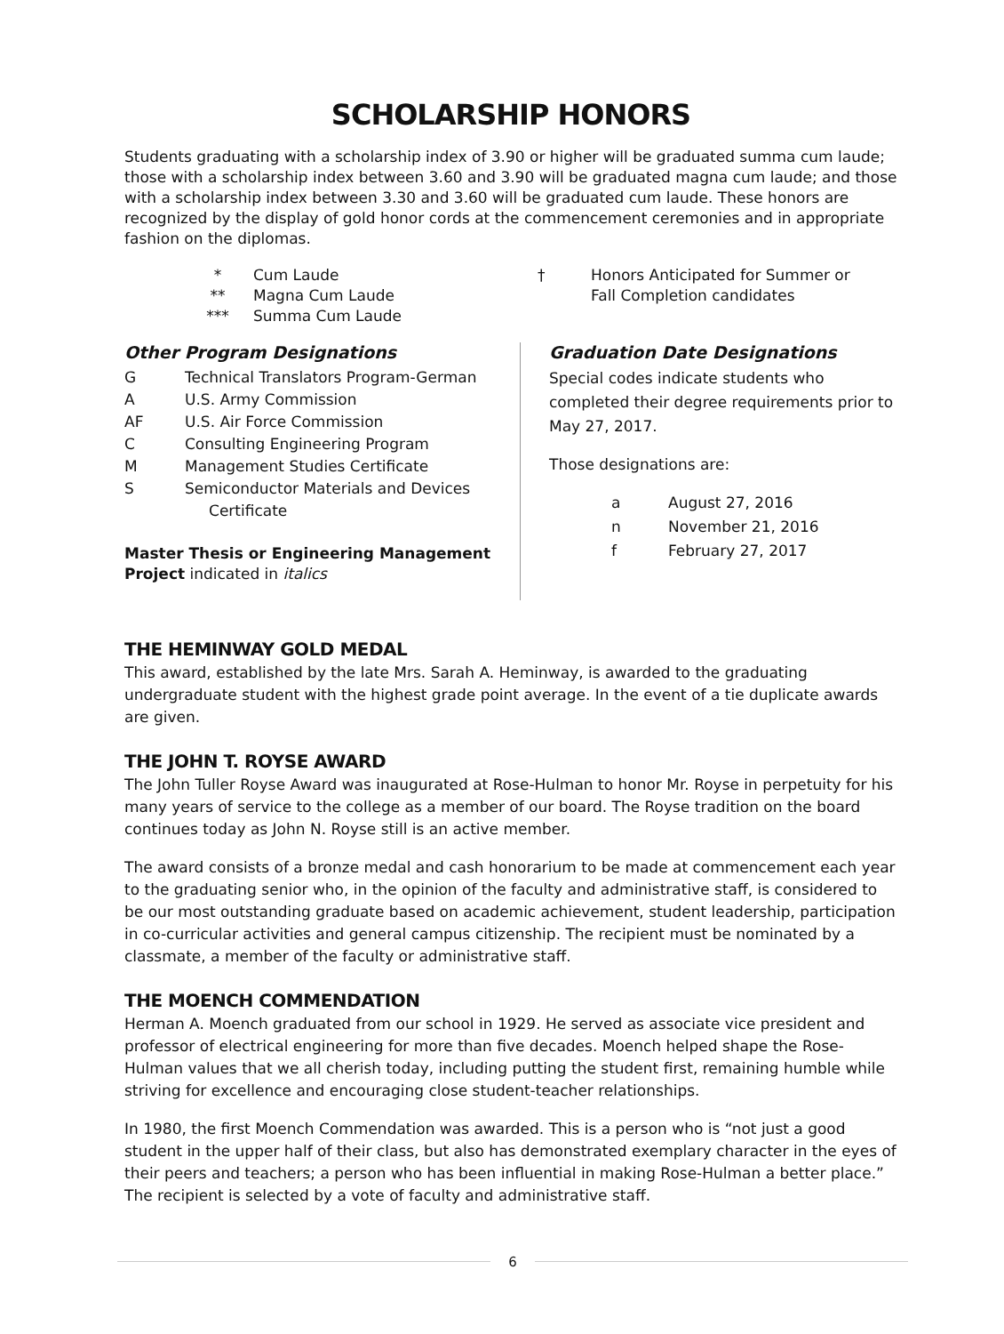SCHOLARSHIP HONORS
Students graduating with a scholarship index of 3.90 or higher will be graduated summa cum laude; those with a scholarship index between 3.60 and 3.90 will be graduated magna cum laude; and those with a scholarship index between 3.30 and 3.60 will be graduated cum laude. These honors are recognized by the display of gold honor cords at the commencement ceremonies and in appropriate fashion on the diplomas.
| * | Cum Laude |
| ** | Magna Cum Laude |
| *** | Summa Cum Laude |
| † | Honors Anticipated for Summer or Fall Completion candidates |
Other Program Designations
| G | Technical Translators Program-German |
| A | U.S. Army Commission |
| AF | U.S. Air Force Commission |
| C | Consulting Engineering Program |
| M | Management Studies Certificate |
| S | Semiconductor Materials and Devices Certificate |
Master Thesis or Engineering Management Project indicated in italics
Graduation Date Designations
Special codes indicate students who completed their degree requirements prior to May 27, 2017.
Those designations are:
| a | August 27, 2016 |
| n | November 21, 2016 |
| f | February 27, 2017 |
THE HEMINWAY GOLD MEDAL
This award, established by the late Mrs. Sarah A. Heminway, is awarded to the graduating undergraduate student with the highest grade point average. In the event of a tie duplicate awards are given.
THE JOHN T. ROYSE AWARD
The John Tuller Royse Award was inaugurated at Rose-Hulman to honor Mr. Royse in perpetuity for his many years of service to the college as a member of our board. The Royse tradition on the board continues today as John N. Royse still is an active member.
The award consists of a bronze medal and cash honorarium to be made at commencement each year to the graduating senior who, in the opinion of the faculty and administrative staff, is considered to be our most outstanding graduate based on academic achievement, student leadership, participation in co-curricular activities and general campus citizenship. The recipient must be nominated by a classmate, a member of the faculty or administrative staff.
THE MOENCH COMMENDATION
Herman A. Moench graduated from our school in 1929. He served as associate vice president and professor of electrical engineering for more than five decades. Moench helped shape the Rose-Hulman values that we all cherish today, including putting the student first, remaining humble while striving for excellence and encouraging close student-teacher relationships.
In 1980, the first Moench Commendation was awarded. This is a person who is “not just a good student in the upper half of their class, but also has demonstrated exemplary character in the eyes of their peers and teachers; a person who has been influential in making Rose-Hulman a better place.” The recipient is selected by a vote of faculty and administrative staff.
6